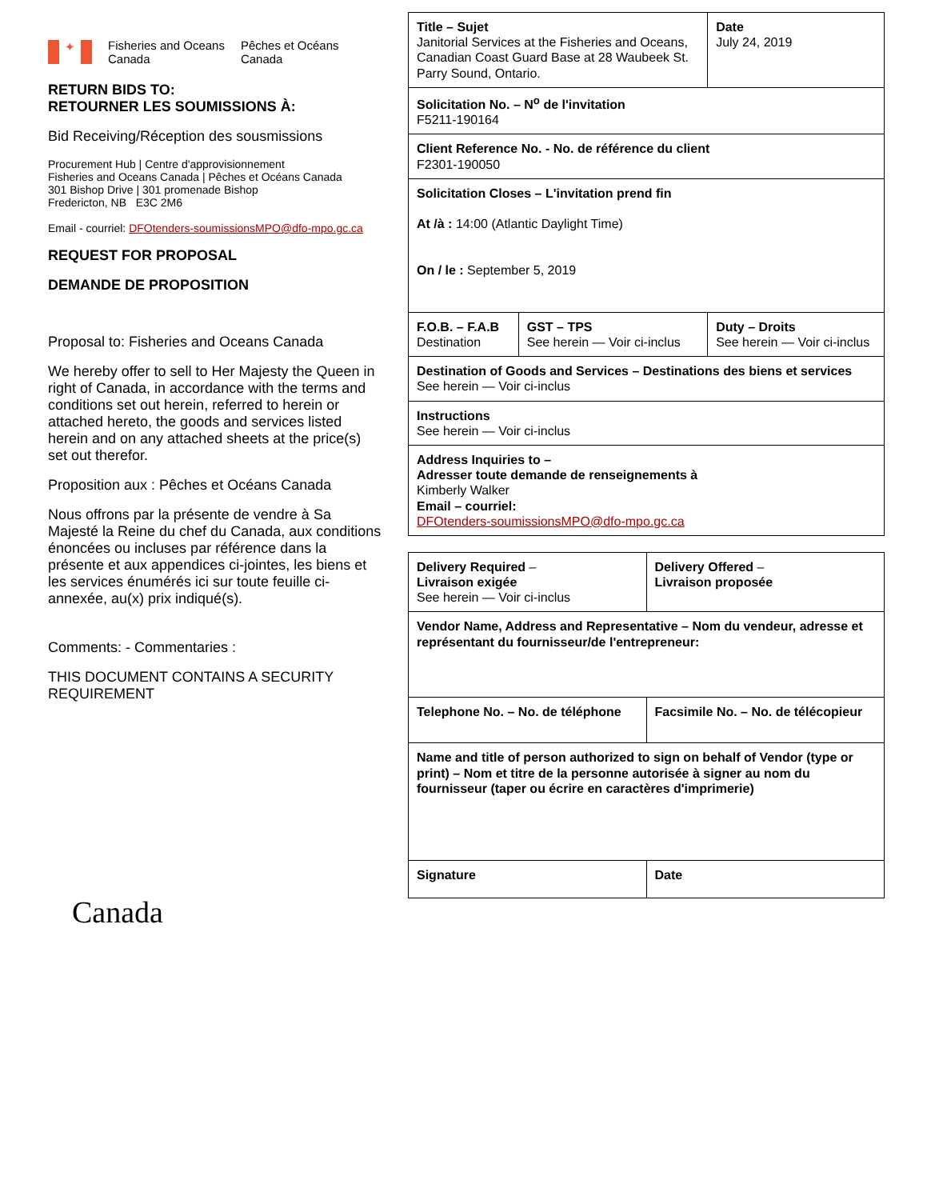✦
Fisheries and Oceans
Canada
Pêches et Océans
Canada
RETURN BIDS TO:
RETOURNER LES SOUMISSIONS À:
Bid Receiving/Réception des sousmissions
Procurement Hub | Centre d'approvisionnement
Fisheries and Oceans Canada | Pêches et Océans Canada
301 Bishop Drive | 301 promenade Bishop
Fredericton, NB E3C 2M6
Email - courriel: DFOtenders-soumissionsMPO@dfo-mpo.gc.ca
REQUEST FOR PROPOSAL
DEMANDE DE PROPOSITION
Proposal to: Fisheries and Oceans Canada
We hereby offer to sell to Her Majesty the Queen in right of Canada, in accordance with the terms and conditions set out herein, referred to herein or attached hereto, the goods and services listed herein and on any attached sheets at the price(s) set out therefor.
Proposition aux : Pêches et Océans Canada
Nous offrons par la présente de vendre à Sa Majesté la Reine du chef du Canada, aux conditions énoncées ou incluses par référence dans la présente et aux appendices ci-jointes, les biens et les services énumérés ici sur toute feuille ci-annexée, au(x) prix indiqué(s).
Comments: - Commentaries :
THIS DOCUMENT CONTAINS A SECURITY REQUIREMENT
Canada
| Title – Sujet Janitorial Services at the Fisheries and Oceans, Canadian Coast Guard Base at 28 Waubeek St. Parry Sound, Ontario. | | Date July 24, 2019 |
| Solicitation No. – N<sup>o</sup> de l'invitation F5211-190164 | | |
| Client Reference No. - No. de référence du client F2301-190050 | | |
| Solicitation Closes – L'invitation prend fin At /à : 14:00 (Atlantic Daylight Time) On / le : September 5, 2019 | | |
| F.O.B. – F.A.B Destination | GST – TPS See herein — Voir ci-inclus | Duty – Droits See herein — Voir ci-inclus |
| Destination of Goods and Services – Destinations des biens et services See herein — Voir ci-inclus | | |
| Instructions See herein — Voir ci-inclus | | |
| Address Inquiries to – Adresser toute demande de renseignements à Kimberly Walker Email – courriel: DFOtenders-soumissionsMPO@dfo-mpo.gc.ca | | |
| Delivery Required – Livraison exigée See herein — Voir ci-inclus | Delivery Offered – Livraison proposée |
| Vendor Name, Address and Representative – Nom du vendeur, adresse et représentant du fournisseur/de l'entrepreneur: | |
| Telephone No. – No. de téléphone | Facsimile No. – No. de télécopieur |
| Name and title of person authorized to sign on behalf of Vendor (type or print) – Nom et titre de la personne autorisée à signer au nom du fournisseur (taper ou écrire en caractères d'imprimerie) | |
| Signature | Date |